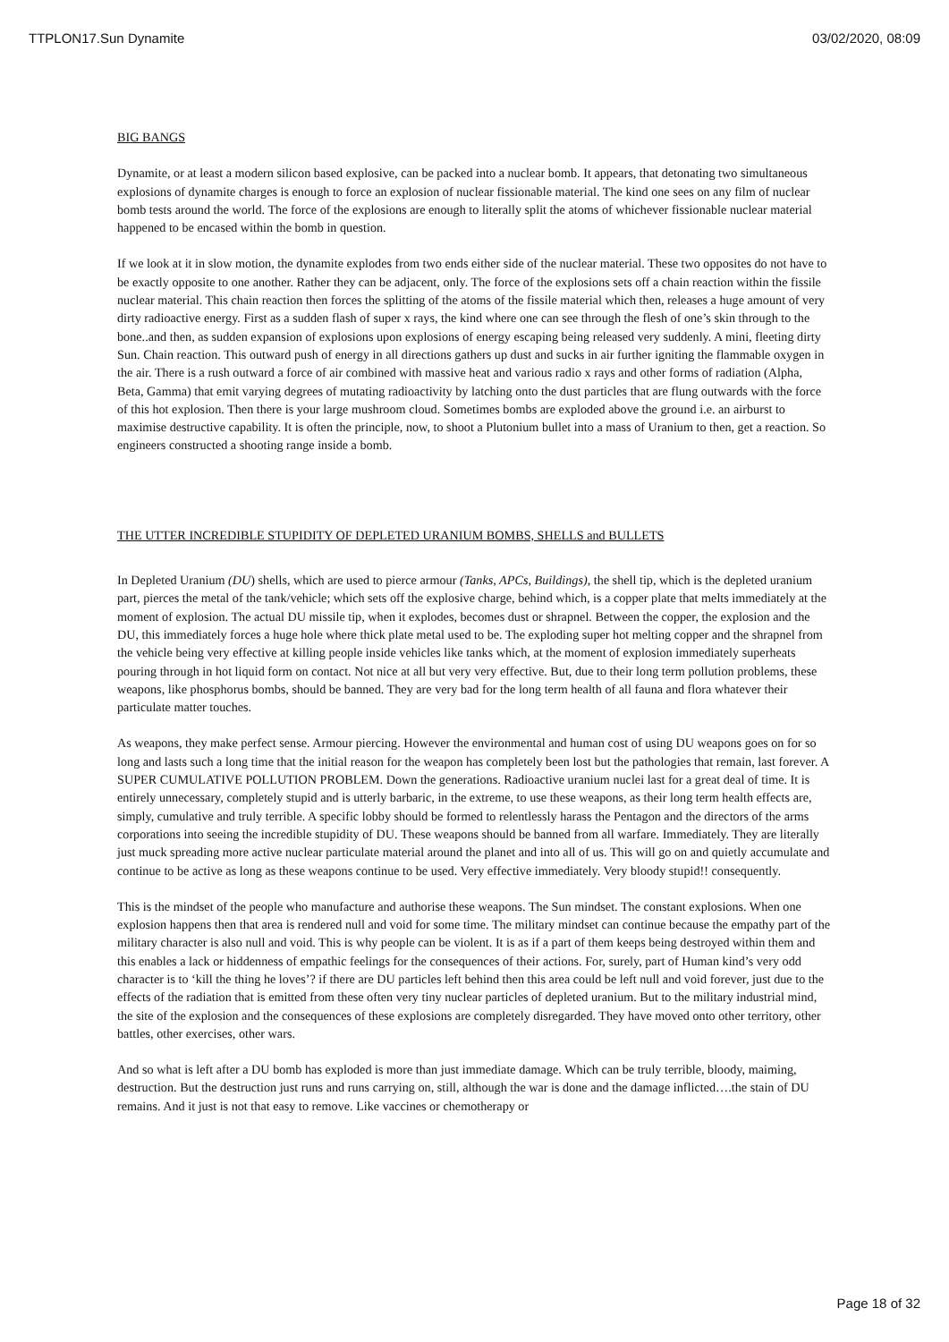TTPLON17.Sun Dynamite 03/02/2020, 08:09
BIG BANGS
Dynamite, or at least a modern silicon based explosive, can be packed into a nuclear bomb. It appears, that detonating two simultaneous explosions of dynamite charges is enough to force an explosion of nuclear fissionable material. The kind one sees on any film of nuclear bomb tests around the world. The force of the explosions are enough to literally split the atoms of whichever fissionable nuclear material happened to be encased within the bomb in question.
If we look at it in slow motion, the dynamite explodes from two ends either side of the nuclear material. These two opposites do not have to be exactly opposite to one another. Rather they can be adjacent, only. The force of the explosions sets off a chain reaction within the fissile nuclear material. This chain reaction then forces the splitting of the atoms of the fissile material which then, releases a huge amount of very dirty radioactive energy. First as a sudden flash of super x rays, the kind where one can see through the flesh of one’s skin through to the bone..and then, as sudden expansion of explosions upon explosions of energy escaping being released very suddenly. A mini, fleeting dirty Sun. Chain reaction. This outward push of energy in all directions gathers up dust and sucks in air further igniting the flammable oxygen in the air. There is a rush outward a force of air combined with massive heat and various radio x rays and other forms of radiation (Alpha, Beta, Gamma) that emit varying degrees of mutating radioactivity by latching onto the dust particles that are flung outwards with the force of this hot explosion. Then there is your large mushroom cloud. Sometimes bombs are exploded above the ground i.e. an airburst to maximise destructive capability. It is often the principle, now, to shoot a Plutonium bullet into a mass of Uranium to then, get a reaction. So engineers constructed a shooting range inside a bomb.
THE UTTER INCREDIBLE STUPIDITY OF DEPLETED URANIUM BOMBS, SHELLS and BULLETS
In Depleted Uranium (DU) shells, which are used to pierce armour (Tanks, APCs, Buildings), the shell tip, which is the depleted uranium part, pierces the metal of the tank/vehicle; which sets off the explosive charge, behind which, is a copper plate that melts immediately at the moment of explosion. The actual DU missile tip, when it explodes, becomes dust or shrapnel. Between the copper, the explosion and the DU, this immediately forces a huge hole where thick plate metal used to be. The exploding super hot melting copper and the shrapnel from the vehicle being very effective at killing people inside vehicles like tanks which, at the moment of explosion immediately superheats pouring through in hot liquid form on contact. Not nice at all but very very effective. But, due to their long term pollution problems, these weapons, like phosphorus bombs, should be banned. They are very bad for the long term health of all fauna and flora whatever their particulate matter touches.
As weapons, they make perfect sense. Armour piercing. However the environmental and human cost of using DU weapons goes on for so long and lasts such a long time that the initial reason for the weapon has completely been lost but the pathologies that remain, last forever. A SUPER CUMULATIVE POLLUTION PROBLEM. Down the generations. Radioactive uranium nuclei last for a great deal of time. It is entirely unnecessary, completely stupid and is utterly barbaric, in the extreme, to use these weapons, as their long term health effects are, simply, cumulative and truly terrible. A specific lobby should be formed to relentlessly harass the Pentagon and the directors of the arms corporations into seeing the incredible stupidity of DU. These weapons should be banned from all warfare. Immediately. They are literally just muck spreading more active nuclear particulate material around the planet and into all of us. This will go on and quietly accumulate and continue to be active as long as these weapons continue to be used. Very effective immediately. Very bloody stupid!! consequently.
This is the mindset of the people who manufacture and authorise these weapons. The Sun mindset. The constant explosions. When one explosion happens then that area is rendered null and void for some time. The military mindset can continue because the empathy part of the military character is also null and void. This is why people can be violent. It is as if a part of them keeps being destroyed within them and this enables a lack or hiddenness of empathic feelings for the consequences of their actions. For, surely, part of Human kind’s very odd character is to ‘kill the thing he loves’? if there are DU particles left behind then this area could be left null and void forever, just due to the effects of the radiation that is emitted from these often very tiny nuclear particles of depleted uranium. But to the military industrial mind, the site of the explosion and the consequences of these explosions are completely disregarded. They have moved onto other territory, other battles, other exercises, other wars.
And so what is left after a DU bomb has exploded is more than just immediate damage. Which can be truly terrible, bloody, maiming, destruction. But the destruction just runs and runs carrying on, still, although the war is done and the damage inflicted….the stain of DU remains. And it just is not that easy to remove. Like vaccines or chemotherapy or
Page 18 of 32